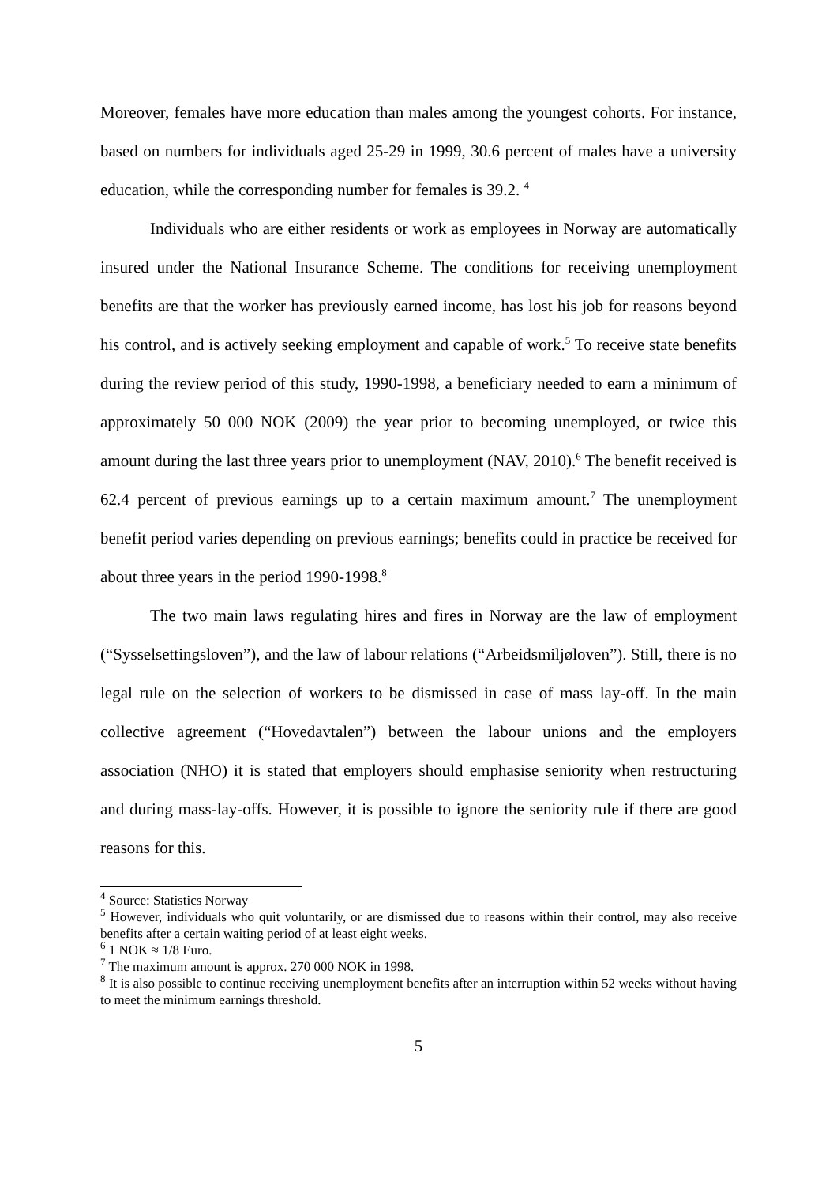Moreover, females have more education than males among the youngest cohorts. For instance, based on numbers for individuals aged 25-29 in 1999, 30.6 percent of males have a university education, while the corresponding number for females is 39.2. <sup>4</sup>
Individuals who are either residents or work as employees in Norway are automatically insured under the National Insurance Scheme. The conditions for receiving unemployment benefits are that the worker has previously earned income, has lost his job for reasons beyond his control, and is actively seeking employment and capable of work.<sup>5</sup> To receive state benefits during the review period of this study, 1990-1998, a beneficiary needed to earn a minimum of approximately 50 000 NOK (2009) the year prior to becoming unemployed, or twice this amount during the last three years prior to unemployment (NAV, 2010).<sup>6</sup> The benefit received is 62.4 percent of previous earnings up to a certain maximum amount.<sup>7</sup> The unemployment benefit period varies depending on previous earnings; benefits could in practice be received for about three years in the period 1990-1998.<sup>8</sup>
The two main laws regulating hires and fires in Norway are the law of employment (“Sysselsettingsloven”), and the law of labour relations (“Arbeidsmiljøloven”). Still, there is no legal rule on the selection of workers to be dismissed in case of mass lay-off. In the main collective agreement (“Hovedavtalen”) between the labour unions and the employers association (NHO) it is stated that employers should emphasise seniority when restructuring and during mass-lay-offs. However, it is possible to ignore the seniority rule if there are good reasons for this.
<sup>4</sup> Source: Statistics Norway
<sup>5</sup> However, individuals who quit voluntarily, or are dismissed due to reasons within their control, may also receive benefits after a certain waiting period of at least eight weeks.
<sup>6</sup> 1 NOK ≈ 1/8 Euro.
<sup>7</sup> The maximum amount is approx. 270 000 NOK in 1998.
<sup>8</sup> It is also possible to continue receiving unemployment benefits after an interruption within 52 weeks without having to meet the minimum earnings threshold.
5